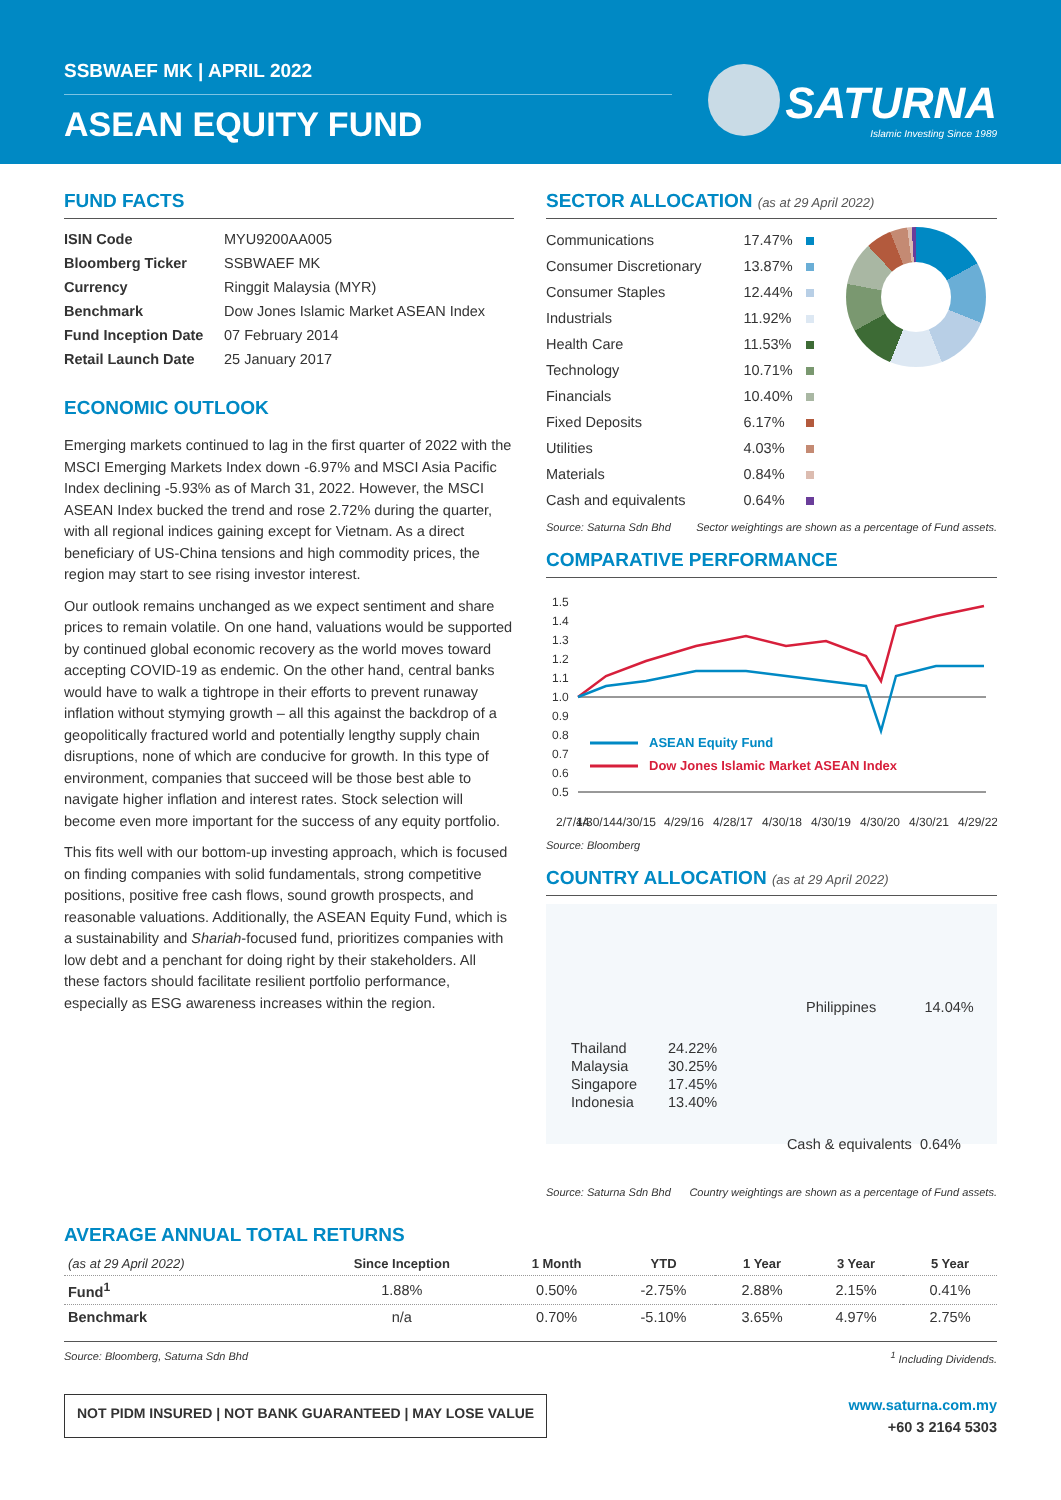SSBWAEF MK | APRIL 2022
ASEAN EQUITY FUND
SATURNA
Islamic Investing Since 1989
FUND FACTS
| ISIN Code | MYU9200AA005 |
| Bloomberg Ticker | SSBWAEF MK |
| Currency | Ringgit Malaysia (MYR) |
| Benchmark | Dow Jones Islamic Market ASEAN Index |
| Fund Inception Date | 07 February 2014 |
| Retail Launch Date | 25 January 2017 |
ECONOMIC OUTLOOK
Emerging markets continued to lag in the first quarter of 2022 with the MSCI Emerging Markets Index down -6.97% and MSCI Asia Pacific Index declining -5.93% as of March 31, 2022. However, the MSCI ASEAN Index bucked the trend and rose 2.72% during the quarter, with all regional indices gaining except for Vietnam. As a direct beneficiary of US-China tensions and high commodity prices, the region may start to see rising investor interest.
Our outlook remains unchanged as we expect sentiment and share prices to remain volatile. On one hand, valuations would be supported by continued global economic recovery as the world moves toward accepting COVID-19 as endemic. On the other hand, central banks would have to walk a tightrope in their efforts to prevent runaway inflation without stymying growth – all this against the backdrop of a geopolitically fractured world and potentially lengthy supply chain disruptions, none of which are conducive for growth. In this type of environment, companies that succeed will be those best able to navigate higher inflation and interest rates. Stock selection will become even more important for the success of any equity portfolio.
This fits well with our bottom-up investing approach, which is focused on finding companies with solid fundamentals, strong competitive positions, positive free cash flows, sound growth prospects, and reasonable valuations. Additionally, the ASEAN Equity Fund, which is a sustainability and Shariah-focused fund, prioritizes companies with low debt and a penchant for doing right by their stakeholders. All these factors should facilitate resilient portfolio performance, especially as ESG awareness increases within the region.
SECTOR ALLOCATION (as at 29 April 2022)
| Communications | 17.47% | |
| Consumer Discretionary | 13.87% | |
| Consumer Staples | 12.44% | |
| Industrials | 11.92% | |
| Health Care | 11.53% | |
| Technology | 10.71% | |
| Financials | 10.40% | |
| Fixed Deposits | 6.17% | |
| Utilities | 4.03% | |
| Materials | 0.84% | |
| Cash and equivalents | 0.64% | |
Source: Saturna Sdn Bhd Sector weightings are shown as a percentage of Fund assets.
COMPARATIVE PERFORMANCE
1.5
1.4
1.3
1.2
1.1
1.0
0.9
0.8
0.7
0.6
0.5
2/7/14
4/30/14
4/30/15
4/29/16
4/28/17
4/30/18
4/30/19
4/30/20
4/30/21
4/29/22
ASEAN Equity Fund
Dow Jones Islamic Market ASEAN Index
Source: Bloomberg
COUNTRY ALLOCATION (as at 29 April 2022)
Philippines 14.04%
| Thailand | 24.22% |
| Malaysia | 30.25% |
| Singapore | 17.45% |
| Indonesia | 13.40% |
Cash & equivalents 0.64%
Source: Saturna Sdn Bhd Country weightings are shown as a percentage of Fund assets.
AVERAGE ANNUAL TOTAL RETURNS
| (as at 29 April 2022) | Since Inception | 1 Month | YTD | 1 Year | 3 Year | 5 Year |
| --- | --- | --- | --- | --- | --- | --- |
| Fund<sup>1</sup> | 1.88% | 0.50% | -2.75% | 2.88% | 2.15% | 0.41% |
| Benchmark | n/a | 0.70% | -5.10% | 3.65% | 4.97% | 2.75% |
Source: Bloomberg, Saturna Sdn Bhd <sup>1</sup> Including Dividends.
NOT PIDM INSURED | NOT BANK GUARANTEED | MAY LOSE VALUE
www.saturna.com.my
+60 3 2164 5303